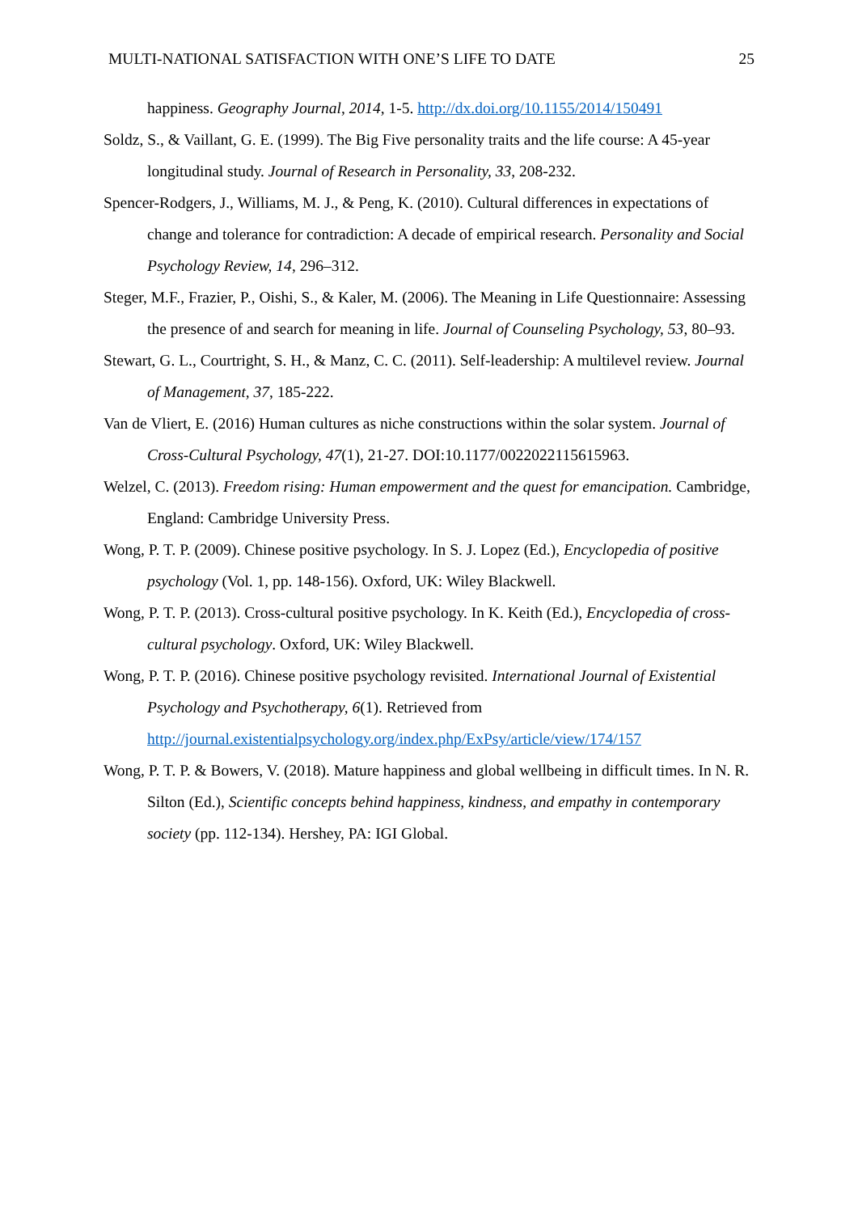MULTI-NATIONAL SATISFACTION WITH ONE’S LIFE TO DATE 25
happiness. Geography Journal, 2014, 1-5. http://dx.doi.org/10.1155/2014/150491
Soldz, S., & Vaillant, G. E. (1999). The Big Five personality traits and the life course: A 45-year longitudinal study. Journal of Research in Personality, 33, 208-232.
Spencer-Rodgers, J., Williams, M. J., & Peng, K. (2010). Cultural differences in expectations of change and tolerance for contradiction: A decade of empirical research. Personality and Social Psychology Review, 14, 296–312.
Steger, M.F., Frazier, P., Oishi, S., & Kaler, M. (2006). The Meaning in Life Questionnaire: Assessing the presence of and search for meaning in life. Journal of Counseling Psychology, 53, 80–93.
Stewart, G. L., Courtright, S. H., & Manz, C. C. (2011). Self-leadership: A multilevel review. Journal of Management, 37, 185-222.
Van de Vliert, E. (2016) Human cultures as niche constructions within the solar system. Journal of Cross-Cultural Psychology, 47(1), 21-27. DOI:10.1177/0022022115615963.
Welzel, C. (2013). Freedom rising: Human empowerment and the quest for emancipation. Cambridge, England: Cambridge University Press.
Wong, P. T. P. (2009). Chinese positive psychology. In S. J. Lopez (Ed.), Encyclopedia of positive psychology (Vol. 1, pp. 148-156). Oxford, UK: Wiley Blackwell.
Wong, P. T. P. (2013). Cross-cultural positive psychology. In K. Keith (Ed.), Encyclopedia of cross-cultural psychology. Oxford, UK: Wiley Blackwell.
Wong, P. T. P. (2016). Chinese positive psychology revisited. International Journal of Existential Psychology and Psychotherapy, 6(1). Retrieved from http://journal.existentialpsychology.org/index.php/ExPsy/article/view/174/157
Wong, P. T. P. & Bowers, V. (2018). Mature happiness and global wellbeing in difficult times. In N. R. Silton (Ed.), Scientific concepts behind happiness, kindness, and empathy in contemporary society (pp. 112-134). Hershey, PA: IGI Global.